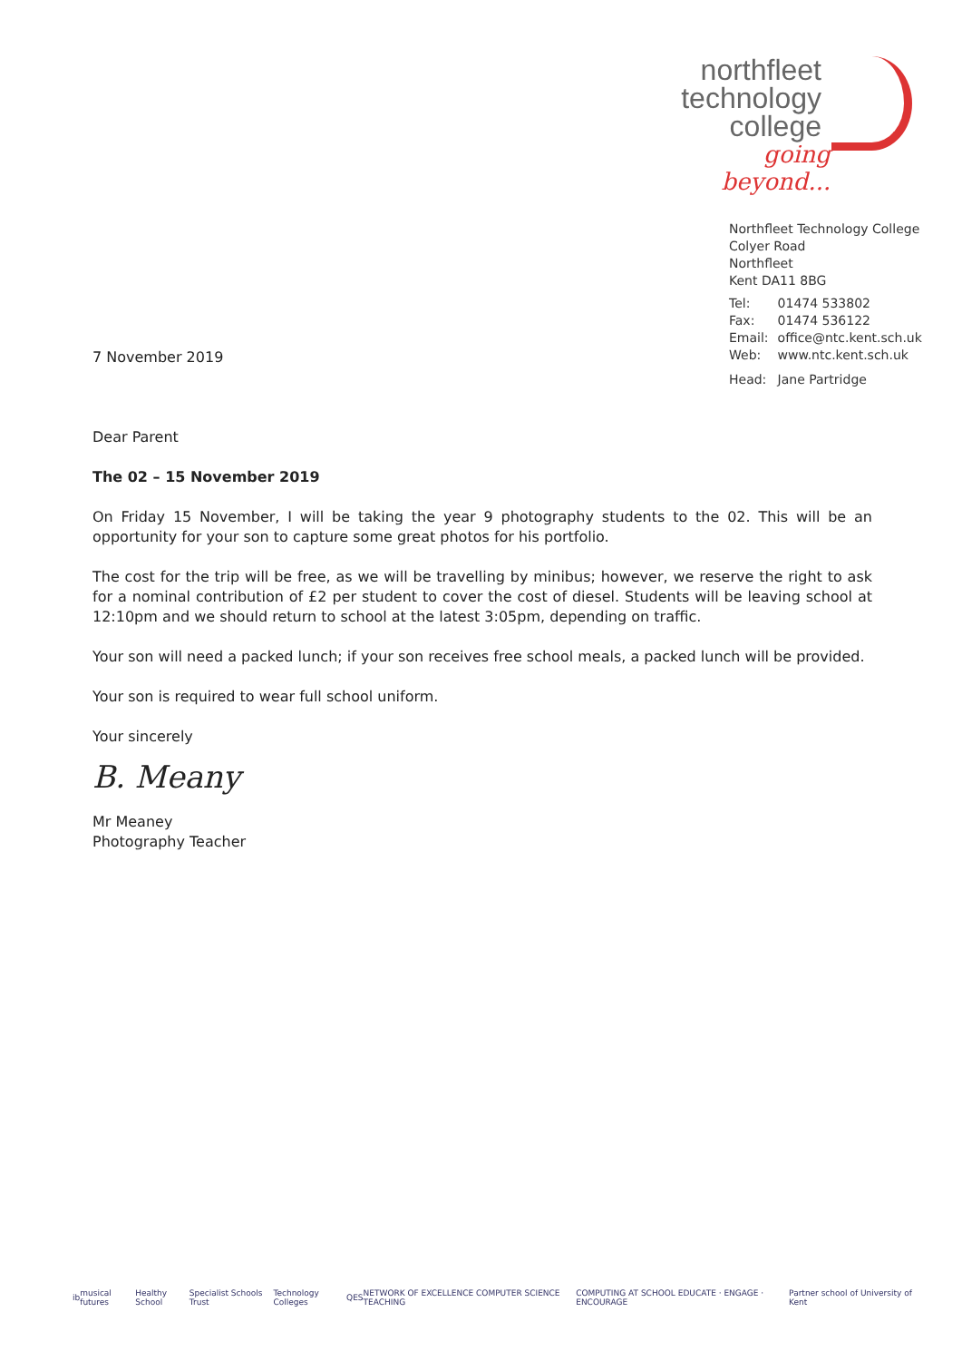northfleet
technology
college
going beyond...
Northfleet Technology College
Colyer Road
Northfleet
Kent DA11 8BG
| Tel: | 01474 533802 |
| Fax: | 01474 536122 |
| Email: | office@ntc.kent.sch.uk |
| Web: | www.ntc.kent.sch.uk |
| Head: | Jane Partridge |
7 November 2019
Dear Parent
The 02 – 15 November 2019
On Friday 15 November, I will be taking the year 9 photography students to the 02. This will be an opportunity for your son to capture some great photos for his portfolio.
The cost for the trip will be free, as we will be travelling by minibus; however, we reserve the right to ask for a nominal contribution of £2 per student to cover the cost of diesel. Students will be leaving school at 12:10pm and we should return to school at the latest 3:05pm, depending on traffic.
Your son will need a packed lunch; if your son receives free school meals, a packed lunch will be provided.
Your son is required to wear full school uniform.
Your sincerely
B. Meany
Mr Meaney
Photography Teacher
ib musical futures Healthy School Specialist Schools Trust Technology Colleges QES NETWORK OF EXCELLENCE COMPUTER SCIENCE TEACHING COMPUTING AT SCHOOL EDUCATE · ENGAGE · ENCOURAGE Partner school of University of Kent